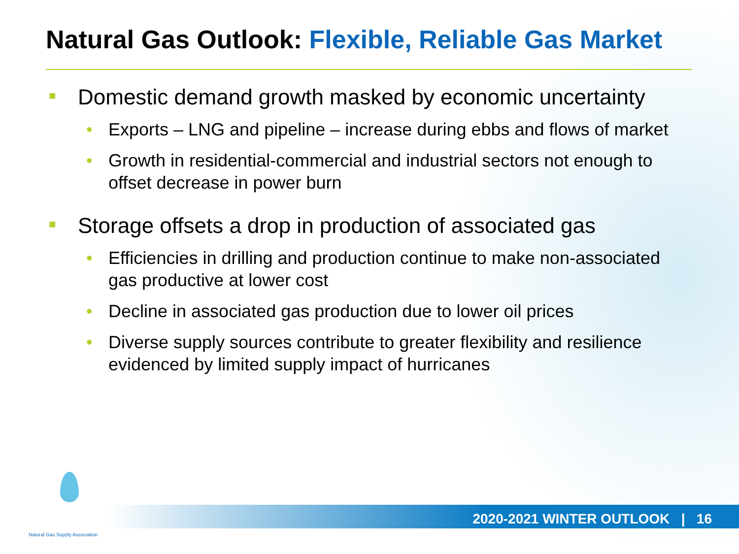Natural Gas Outlook: Flexible, Reliable Gas Market
■ Domestic demand growth masked by economic uncertainty
• Exports – LNG and pipeline – increase during ebbs and flows of market
• Growth in residential-commercial and industrial sectors not enough to offset decrease in power burn
■ Storage offsets a drop in production of associated gas
• Efficiencies in drilling and production continue to make non-associated gas productive at lower cost
• Decline in associated gas production due to lower oil prices
• Diverse supply sources contribute to greater flexibility and resilience evidenced by limited supply impact of hurricanes
2020-2021 WINTER OUTLOOK | 16
Natural Gas Supply Association